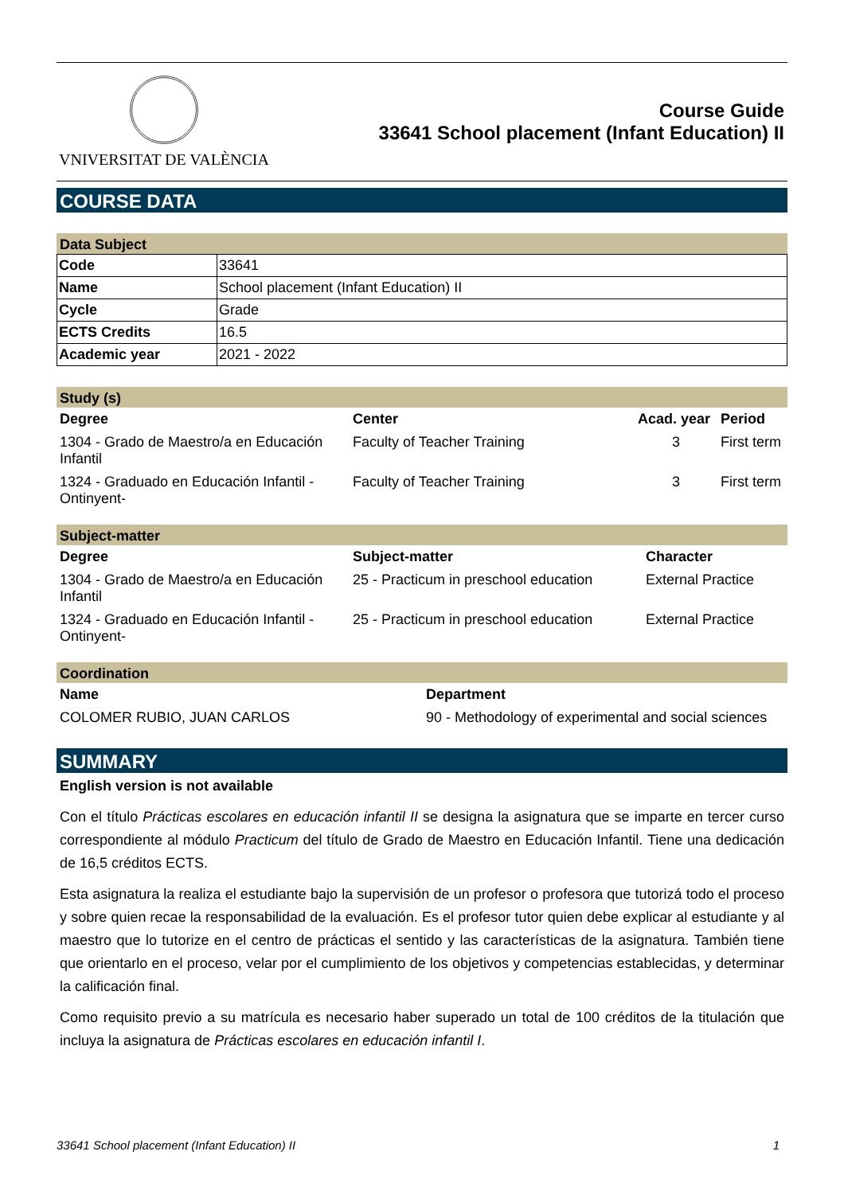VNIVERSITAT DE VALÈNCIA
Course Guide
33641 School placement (Infant Education) II
COURSE DATA
Data Subject
| Code | 33641 |
| Name | School placement (Infant Education) II |
| Cycle | Grade |
| ECTS Credits | 16.5 |
| Academic year | 2021 - 2022 |
Study (s)
| Degree | Center | Acad. year | Period |
| --- | --- | --- | --- |
| 1304 - Grado de Maestro/a en Educación Infantil | Faculty of Teacher Training | 3 | First term |
| 1324 - Graduado en Educación Infantil - Ontinyent- | Faculty of Teacher Training | 3 | First term |
Subject-matter
| Degree | Subject-matter | Character |
| --- | --- | --- |
| 1304 - Grado de Maestro/a en Educación Infantil | 25 - Practicum in preschool education | External Practice |
| 1324 - Graduado en Educación Infantil - Ontinyent- | 25 - Practicum in preschool education | External Practice |
Coordination
| Name | Department |
| --- | --- |
| COLOMER RUBIO, JUAN CARLOS | 90 - Methodology of experimental and social sciences |
SUMMARY
English version is not available
Con el título Prácticas escolares en educación infantil II se designa la asignatura que se imparte en tercer curso correspondiente al módulo Practicum del título de Grado de Maestro en Educación Infantil. Tiene una dedicación de 16,5 créditos ECTS.
Esta asignatura la realiza el estudiante bajo la supervisión de un profesor o profesora que tutorizá todo el proceso y sobre quien recae la responsabilidad de la evaluación. Es el profesor tutor quien debe explicar al estudiante y al maestro que lo tutorize en el centro de prácticas el sentido y las características de la asignatura. También tiene que orientarlo en el proceso, velar por el cumplimiento de los objetivos y competencias establecidas, y determinar la calificación final.
Como requisito previo a su matrícula es necesario haber superado un total de 100 créditos de la titulación que incluya la asignatura de Prácticas escolares en educación infantil I.
33641 School placement (Infant Education) II 1